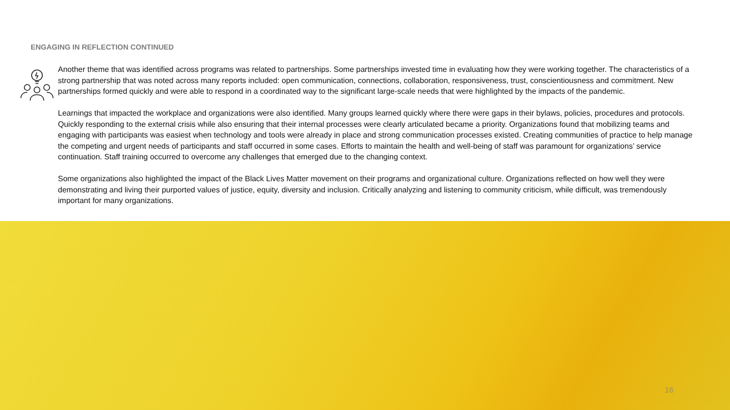ENGAGING IN REFLECTION CONTINUED
Another theme that was identified across programs was related to partnerships. Some partnerships invested time in evaluating how they were working together. The characteristics of a strong partnership that was noted across many reports included: open communication, connections, collaboration, responsiveness, trust, conscientiousness and commitment. New partnerships formed quickly and were able to respond in a coordinated way to the significant large-scale needs that were highlighted by the impacts of the pandemic.
Learnings that impacted the workplace and organizations were also identified. Many groups learned quickly where there were gaps in their bylaws, policies, procedures and protocols. Quickly responding to the external crisis while also ensuring that their internal processes were clearly articulated became a priority. Organizations found that mobilizing teams and engaging with participants was easiest when technology and tools were already in place and strong communication processes existed. Creating communities of practice to help manage the competing and urgent needs of participants and staff occurred in some cases. Efforts to maintain the health and well-being of staff was paramount for organizations’ service continuation. Staff training occurred to overcome any challenges that emerged due to the changing context.
Some organizations also highlighted the impact of the Black Lives Matter movement on their programs and organizational culture. Organizations reflected on how well they were demonstrating and living their purported values of justice, equity, diversity and inclusion. Critically analyzing and listening to community criticism, while difficult, was tremendously important for many organizations.
16